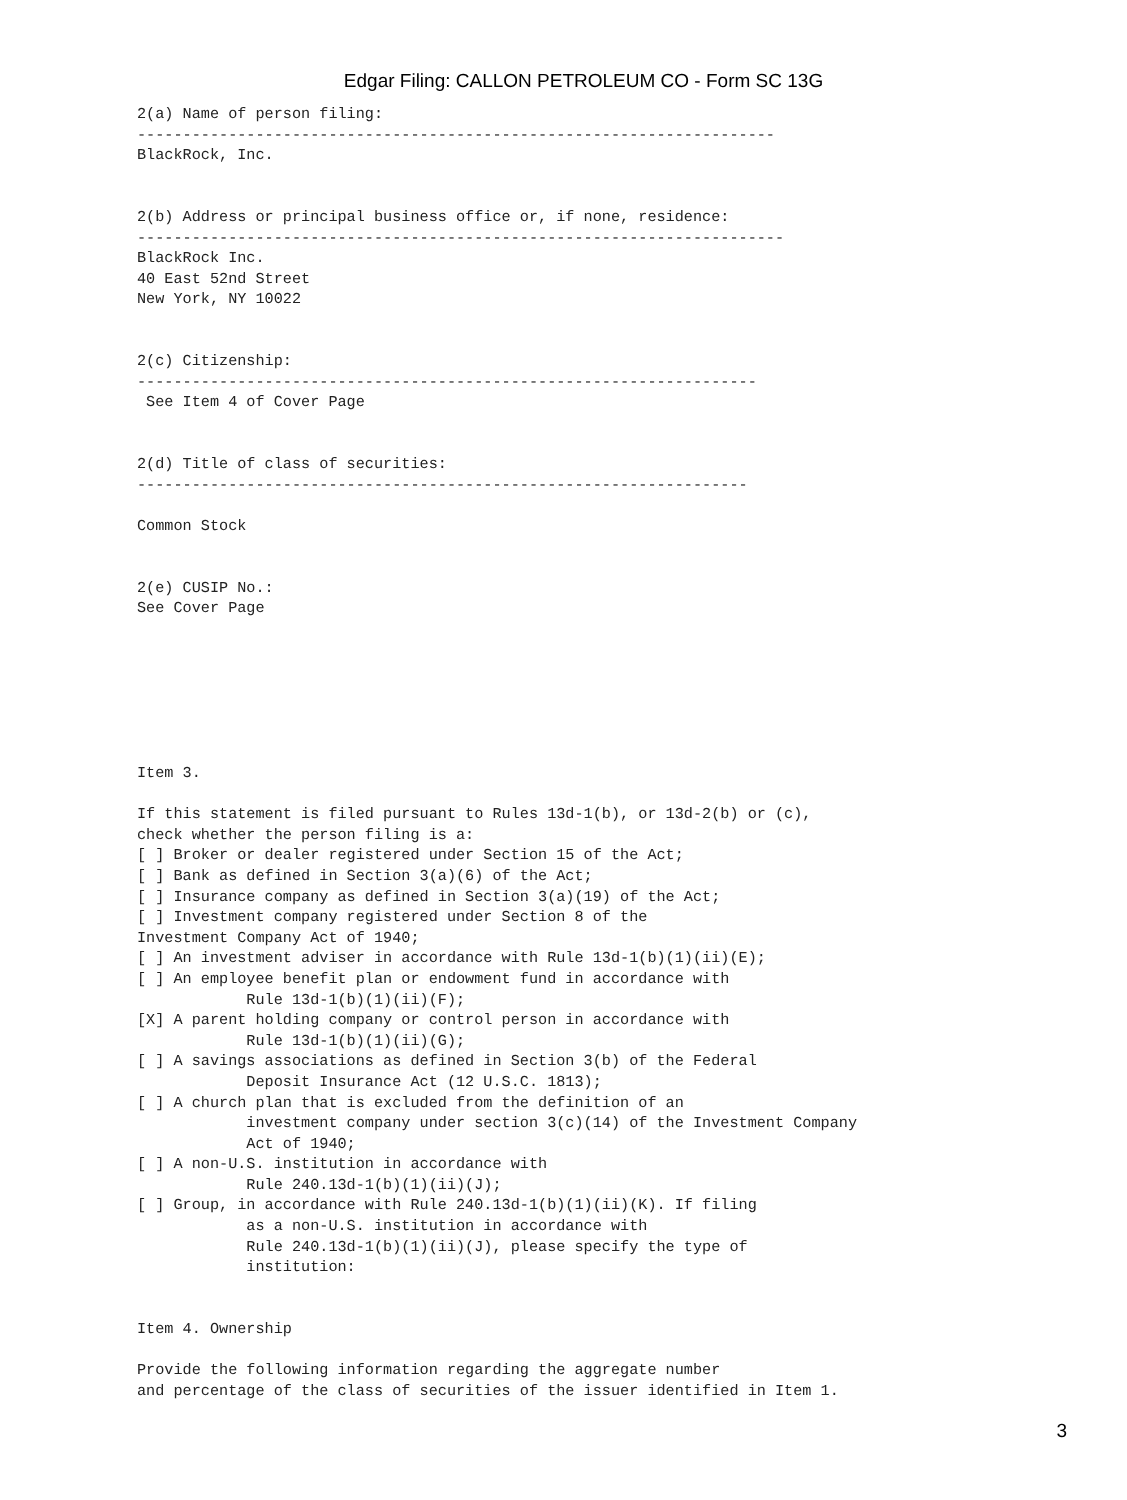Edgar Filing: CALLON PETROLEUM CO - Form SC 13G
2(a) Name of person filing:
----------------------------------------------------------------------
BlackRock, Inc.


2(b) Address or principal business office or, if none, residence:
-----------------------------------------------------------------------
BlackRock Inc.
40 East 52nd Street
New York, NY 10022


2(c) Citizenship:
--------------------------------------------------------------------
 See Item 4 of Cover Page


2(d) Title of class of securities:
-------------------------------------------------------------------

Common Stock


2(e) CUSIP No.:
See Cover Page







Item 3.

If this statement is filed pursuant to Rules 13d-1(b), or 13d-2(b) or (c),
check whether the person filing is a:
[ ] Broker or dealer registered under Section 15 of the Act;
[ ] Bank as defined in Section 3(a)(6) of the Act;
[ ] Insurance company as defined in Section 3(a)(19) of the Act;
[ ] Investment company registered under Section 8 of the
Investment Company Act of 1940;
[ ] An investment adviser in accordance with Rule 13d-1(b)(1)(ii)(E);
[ ] An employee benefit plan or endowment fund in accordance with
            Rule 13d-1(b)(1)(ii)(F);
[X] A parent holding company or control person in accordance with
            Rule 13d-1(b)(1)(ii)(G);
[ ] A savings associations as defined in Section 3(b) of the Federal
            Deposit Insurance Act (12 U.S.C. 1813);
[ ] A church plan that is excluded from the definition of an
            investment company under section 3(c)(14) of the Investment Company
            Act of 1940;
[ ] A non-U.S. institution in accordance with
            Rule 240.13d-1(b)(1)(ii)(J);
[ ] Group, in accordance with Rule 240.13d-1(b)(1)(ii)(K). If filing
            as a non-U.S. institution in accordance with
            Rule 240.13d-1(b)(1)(ii)(J), please specify the type of
            institution:


Item 4. Ownership

Provide the following information regarding the aggregate number
and percentage of the class of securities of the issuer identified in Item 1.
3